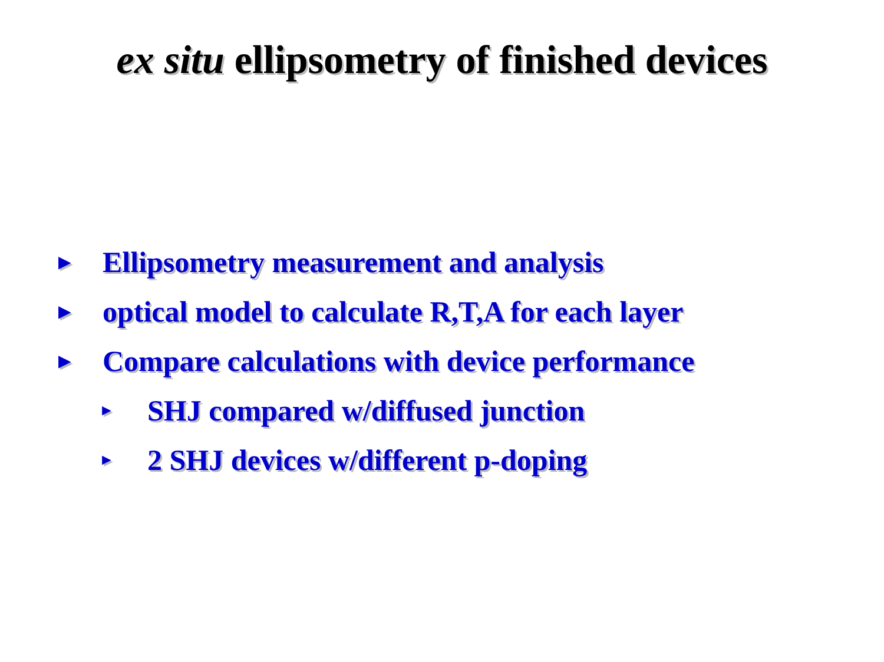ex situ ellipsometry of finished devices
► Ellipsometry measurement and analysis
► optical model to calculate R,T,A for each layer
► Compare calculations with device performance
► SHJ compared w/diffused junction
► 2 SHJ devices w/different p-doping